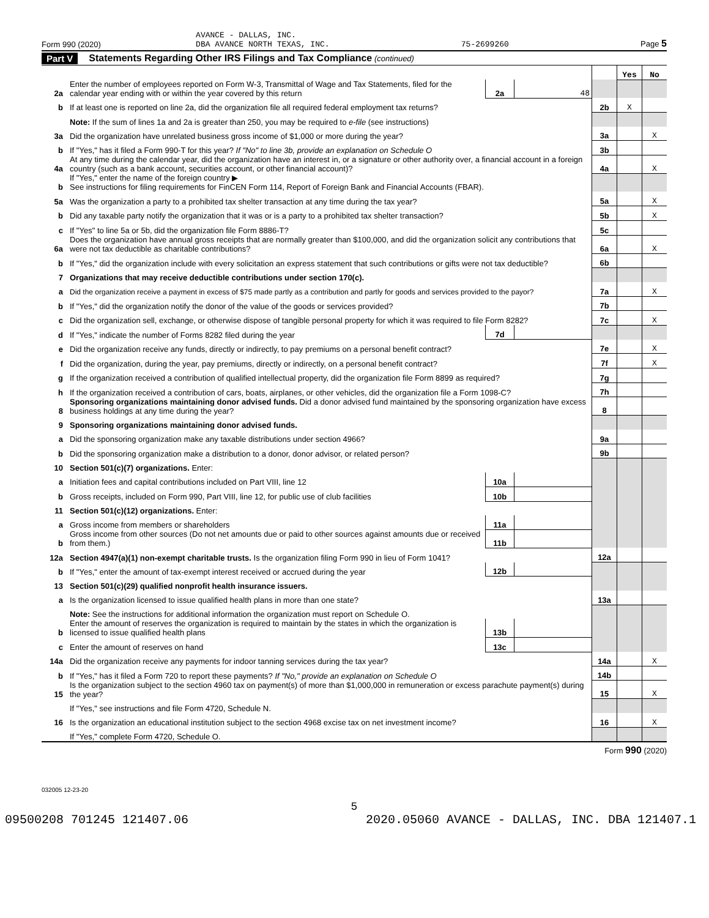Form 990 (2020) AVANCE - DALLAS, INC.
DBA AVANCE NORTH TEXAS, INC. 75-2699260 Page 5
Part V Statements Regarding Other IRS Filings and Tax Compliance (continued)
| | | | | | Yes | No |
| 2a | Enter the number of employees reported on Form W-3, Transmittal of Wage and Tax Statements, filed for the calendar year ending with or within the year covered by this return | 2a | 48 | | | |
| b | If at least one is reported on line 2a, did the organization file all required federal employment tax returns? | | | 2b | X | |
| | Note: If the sum of lines 1a and 2a is greater than 250, you may be required to e-file (see instructions) | | | | | |
| 3a | Did the organization have unrelated business gross income of $1,000 or more during the year? | | | 3a | | X |
| b | If "Yes," has it filed a Form 990-T for this year? If "No" to line 3b, provide an explanation on Schedule O | | | 3b | | |
| 4a | At any time during the calendar year, did the organization have an interest in, or a signature or other authority over, a financial account in a foreign country (such as a bank account, securities account, or other financial account)? | | | 4a | | X |
| b | If "Yes," enter the name of the foreign country ▶ See instructions for filing requirements for FinCEN Form 114, Report of Foreign Bank and Financial Accounts (FBAR). | | | | | |
| 5a | Was the organization a party to a prohibited tax shelter transaction at any time during the tax year? | | | 5a | | X |
| b | Did any taxable party notify the organization that it was or is a party to a prohibited tax shelter transaction? | | | 5b | | X |
| c | If "Yes" to line 5a or 5b, did the organization file Form 8886-T? | | | 5c | | |
| 6a | Does the organization have annual gross receipts that are normally greater than $100,000, and did the organization solicit any contributions that were not tax deductible as charitable contributions? | | | 6a | | X |
| b | If "Yes," did the organization include with every solicitation an express statement that such contributions or gifts were not tax deductible? | | | 6b | | |
| 7 | Organizations that may receive deductible contributions under section 170(c). | | | | | |
| a | Did the organization receive a payment in excess of $75 made partly as a contribution and partly for goods and services provided to the payor? | | | 7a | | X |
| b | If "Yes," did the organization notify the donor of the value of the goods or services provided? | | | 7b | | |
| c | Did the organization sell, exchange, or otherwise dispose of tangible personal property for which it was required to file Form 8282? | | | 7c | | X |
| d | If "Yes," indicate the number of Forms 8282 filed during the year | 7d | | | | |
| e | Did the organization receive any funds, directly or indirectly, to pay premiums on a personal benefit contract? | | | 7e | | X |
| f | Did the organization, during the year, pay premiums, directly or indirectly, on a personal benefit contract? | | | 7f | | X |
| g | If the organization received a contribution of qualified intellectual property, did the organization file Form 8899 as required? | | | 7g | | |
| h | If the organization received a contribution of cars, boats, airplanes, or other vehicles, did the organization file a Form 1098-C? | | | 7h | | |
| 8 | Sponsoring organizations maintaining donor advised funds. Did a donor advised fund maintained by the sponsoring organization have excess business holdings at any time during the year? | | | 8 | | |
| 9 | Sponsoring organizations maintaining donor advised funds. | | | | | |
| a | Did the sponsoring organization make any taxable distributions under section 4966? | | | 9a | | |
| b | Did the sponsoring organization make a distribution to a donor, donor advisor, or related person? | | | 9b | | |
| 10 | Section 501(c)(7) organizations. Enter: | | | | | |
| a | Initiation fees and capital contributions included on Part VIII, line 12 | 10a | | | | |
| b | Gross receipts, included on Form 990, Part VIII, line 12, for public use of club facilities | 10b | | | | |
| 11 | Section 501(c)(12) organizations. Enter: | | | | | |
| a | Gross income from members or shareholders | 11a | | | | |
| b | Gross income from other sources (Do not net amounts due or paid to other sources against amounts due or received from them.) | 11b | | | | |
| 12a | Section 4947(a)(1) non-exempt charitable trusts. Is the organization filing Form 990 in lieu of Form 1041? | | | 12a | | |
| b | If "Yes," enter the amount of tax-exempt interest received or accrued during the year | 12b | | | | |
| 13 | Section 501(c)(29) qualified nonprofit health insurance issuers. | | | | | |
| a | Is the organization licensed to issue qualified health plans in more than one state? | | | 13a | | |
| | Note: See the instructions for additional information the organization must report on Schedule O. | | | | | |
| b | Enter the amount of reserves the organization is required to maintain by the states in which the organization is licensed to issue qualified health plans | 13b | | | | |
| c | Enter the amount of reserves on hand | 13c | | | | |
| 14a | Did the organization receive any payments for indoor tanning services during the tax year? | | | 14a | | X |
| b | If "Yes," has it filed a Form 720 to report these payments? If "No," provide an explanation on Schedule O | | | 14b | | |
| 15 | Is the organization subject to the section 4960 tax on payment(s) of more than $1,000,000 in remuneration or excess parachute payment(s) during the year? | | | 15 | | X |
| | If "Yes," see instructions and file Form 4720, Schedule N. | | | | | |
| 16 | Is the organization an educational institution subject to the section 4968 excise tax on net investment income? | | | 16 | | X |
| | If "Yes," complete Form 4720, Schedule O. | | | | | |
Form 990 (2020)
032005 12-23-20
5
09500208 701245 121407.06 2020.05060 AVANCE - DALLAS, INC. DBA 121407.1